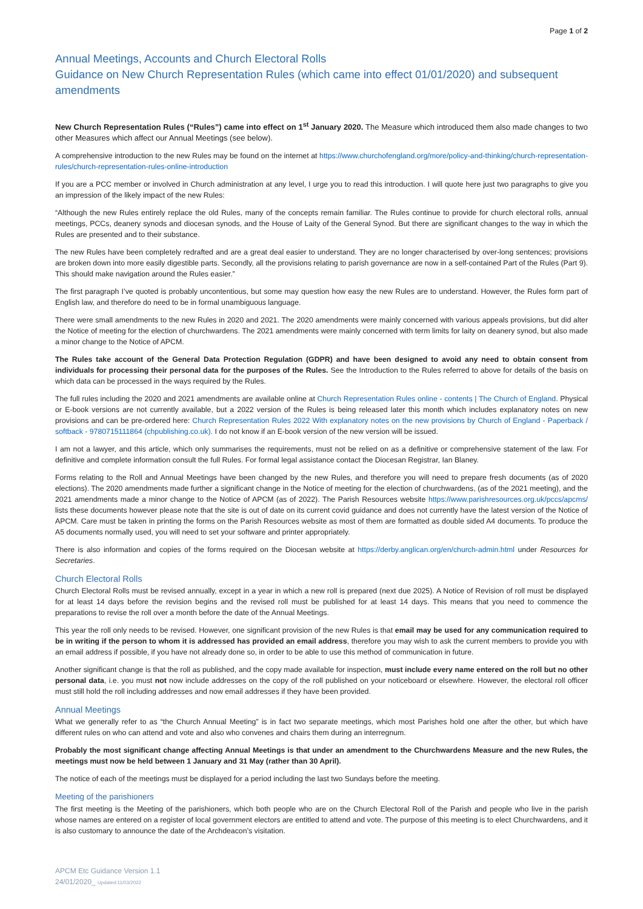Page 1 of 2
Annual Meetings, Accounts and Church Electoral Rolls
Guidance on New Church Representation Rules (which came into effect 01/01/2020) and subsequent amendments
New Church Representation Rules (“Rules”) came into effect on 1<sup>st</sup> January 2020. The Measure which introduced them also made changes to two other Measures which affect our Annual Meetings (see below).
A comprehensive introduction to the new Rules may be found on the internet at https://www.churchofengland.org/more/policy-and-thinking/church-representation-rules/church-representation-rules-online-introduction
If you are a PCC member or involved in Church administration at any level, I urge you to read this introduction. I will quote here just two paragraphs to give you an impression of the likely impact of the new Rules:
“Although the new Rules entirely replace the old Rules, many of the concepts remain familiar. The Rules continue to provide for church electoral rolls, annual meetings, PCCs, deanery synods and diocesan synods, and the House of Laity of the General Synod. But there are significant changes to the way in which the Rules are presented and to their substance.
The new Rules have been completely redrafted and are a great deal easier to understand. They are no longer characterised by over-long sentences; provisions are broken down into more easily digestible parts. Secondly, all the provisions relating to parish governance are now in a self-contained Part of the Rules (Part 9). This should make navigation around the Rules easier.”
The first paragraph I’ve quoted is probably uncontentious, but some may question how easy the new Rules are to understand. However, the Rules form part of English law, and therefore do need to be in formal unambiguous language.
There were small amendments to the new Rules in 2020 and 2021. The 2020 amendments were mainly concerned with various appeals provisions, but did alter the Notice of meeting for the election of churchwardens. The 2021 amendments were mainly concerned with term limits for laity on deanery synod, but also made a minor change to the Notice of APCM.
The Rules take account of the General Data Protection Regulation (GDPR) and have been designed to avoid any need to obtain consent from individuals for processing their personal data for the purposes of the Rules. See the Introduction to the Rules referred to above for details of the basis on which data can be processed in the ways required by the Rules.
The full rules including the 2020 and 2021 amendments are available online at Church Representation Rules online - contents | The Church of England. Physical or E-book versions are not currently available, but a 2022 version of the Rules is being released later this month which includes explanatory notes on new provisions and can be pre-ordered here: Church Representation Rules 2022 With explanatory notes on the new provisions by Church of England - Paperback / softback - 9780715111864 (chpublishing.co.uk). I do not know if an E-book version of the new version will be issued.
I am not a lawyer, and this article, which only summarises the requirements, must not be relied on as a definitive or comprehensive statement of the law. For definitive and complete information consult the full Rules. For formal legal assistance contact the Diocesan Registrar, Ian Blaney.
Forms relating to the Roll and Annual Meetings have been changed by the new Rules, and therefore you will need to prepare fresh documents (as of 2020 elections). The 2020 amendments made further a significant change in the Notice of meeting for the election of churchwardens, (as of the 2021 meeting), and the 2021 amendments made a minor change to the Notice of APCM (as of 2022). The Parish Resources website https://www.parishresources.org.uk/pccs/apcms/ lists these documents however please note that the site is out of date on its current covid guidance and does not currently have the latest version of the Notice of APCM. Care must be taken in printing the forms on the Parish Resources website as most of them are formatted as double sided A4 documents. To produce the A5 documents normally used, you will need to set your software and printer appropriately.
There is also information and copies of the forms required on the Diocesan website at https://derby.anglican.org/en/church-admin.html under Resources for Secretaries.
Church Electoral Rolls
Church Electoral Rolls must be revised annually, except in a year in which a new roll is prepared (next due 2025). A Notice of Revision of roll must be displayed for at least 14 days before the revision begins and the revised roll must be published for at least 14 days. This means that you need to commence the preparations to revise the roll over a month before the date of the Annual Meetings.
This year the roll only needs to be revised. However, one significant provision of the new Rules is that email may be used for any communication required to be in writing if the person to whom it is addressed has provided an email address, therefore you may wish to ask the current members to provide you with an email address if possible, if you have not already done so, in order to be able to use this method of communication in future.
Another significant change is that the roll as published, and the copy made available for inspection, must include every name entered on the roll but no other personal data, i.e. you must not now include addresses on the copy of the roll published on your noticeboard or elsewhere. However, the electoral roll officer must still hold the roll including addresses and now email addresses if they have been provided.
Annual Meetings
What we generally refer to as “the Church Annual Meeting” is in fact two separate meetings, which most Parishes hold one after the other, but which have different rules on who can attend and vote and also who convenes and chairs them during an interregnum.
Probably the most significant change affecting Annual Meetings is that under an amendment to the Churchwardens Measure and the new Rules, the meetings must now be held between 1 January and 31 May (rather than 30 April).
The notice of each of the meetings must be displayed for a period including the last two Sundays before the meeting.
Meeting of the parishioners
The first meeting is the Meeting of the parishioners, which both people who are on the Church Electoral Roll of the Parish and people who live in the parish whose names are entered on a register of local government electors are entitled to attend and vote. The purpose of this meeting is to elect Churchwardens, and it is also customary to announce the date of the Archdeacon’s visitation.
APCM Etc Guidance Version 1.1
24/01/2020_ Updated:11/03/2022